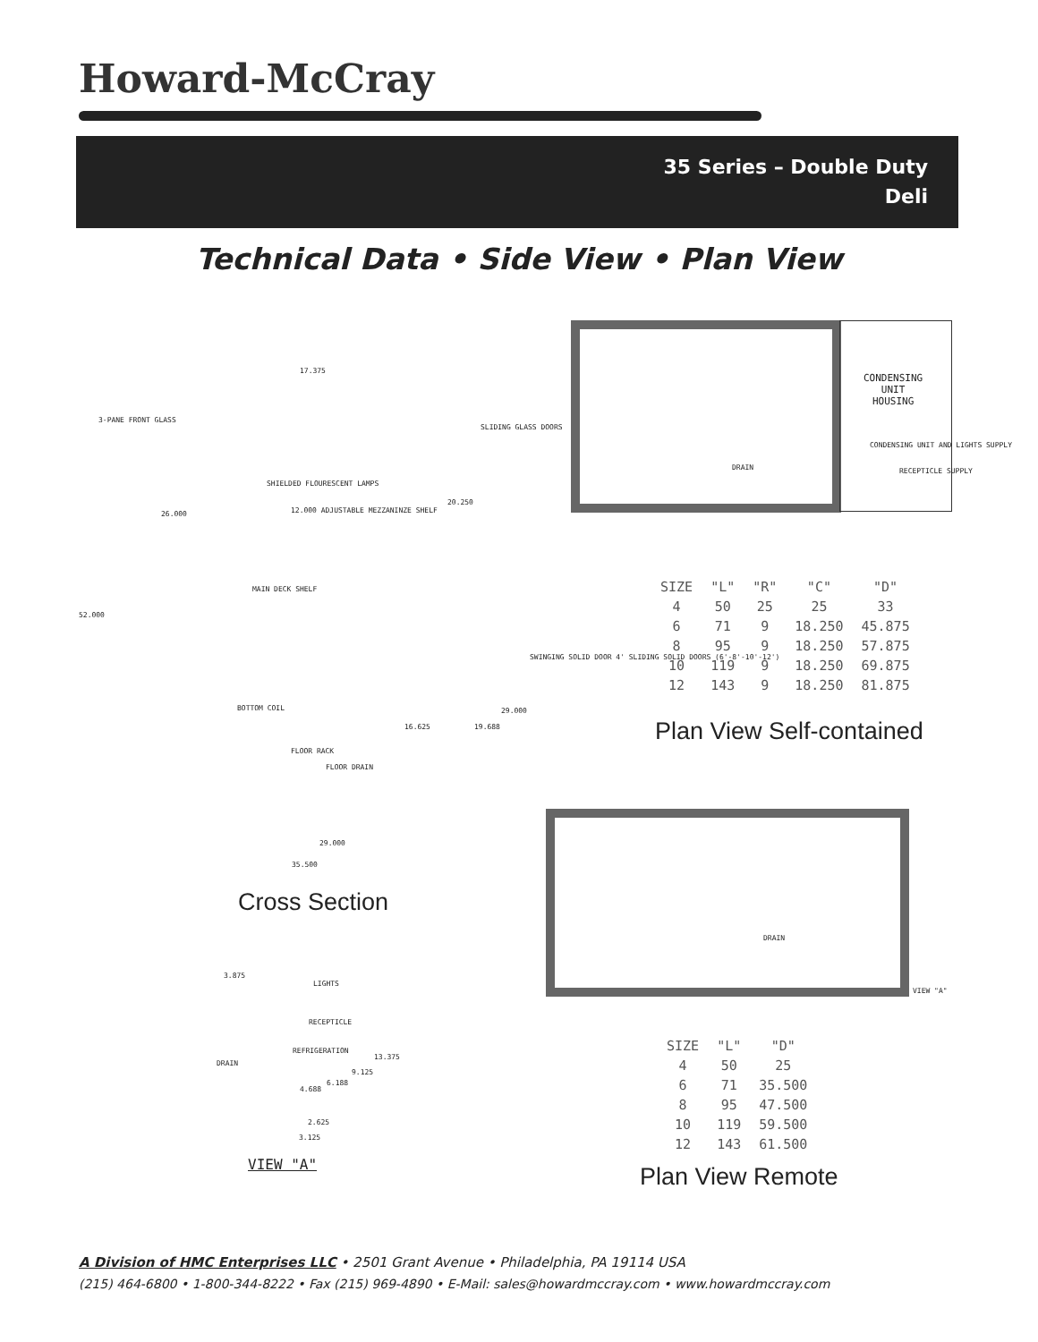Howard-McCray
35 Series – Double Duty
Deli
Technical Data • Side View • Plan View
CONDENSING
UNIT
HOUSING
CONDENSING UNIT AND LIGHTS SUPPLY
RECEPTICLE SUPPLY
DRAIN
| SIZE | "L" | "R" | "C" | "D" |
| --- | --- | --- | --- | --- |
| 4 | 50 | 25 | 25 | 33 |
| 6 | 71 | 9 | 18.250 | 45.875 |
| 8 | 95 | 9 | 18.250 | 57.875 |
| 10 | 119 | 9 | 18.250 | 69.875 |
| 12 | 143 | 9 | 18.250 | 81.875 |
Plan View Self-contained
17.375
3-PANE FRONT GLASS
SLIDING GLASS DOORS
SHIELDED FLOURESCENT LAMPS
26.000
20.250
12.000 ADJUSTABLE MEZZANINZE SHELF
MAIN DECK SHELF
52.000
SWINGING SOLID DOOR 4' SLIDING SOLID DOORS (6'-8'-10'-12')
BOTTOM COIL 29.000
16.625 19.688
FLOOR RACK
FLOOR DRAIN
29.000
35.500
Cross Section
DRAIN
VIEW "A"
| SIZE | "L" | "D" |
| --- | --- | --- |
| 4 | 50 | 25 |
| 6 | 71 | 35.500 |
| 8 | 95 | 47.500 |
| 10 | 119 | 59.500 |
| 12 | 143 | 61.500 |
Plan View Remote
3.875
LIGHTS
RECEPTICLE
REFRIGERATION
13.375
DRAIN
9.125
6.188
4.688
2.625
3.125
VIEW "A"
A Division of HMC Enterprises LLC • 2501 Grant Avenue • Philadelphia, PA 19114 USA
(215) 464-6800 • 1-800-344-8222 • Fax (215) 969-4890 • E-Mail: sales@howardmccray.com • www.howardmccray.com